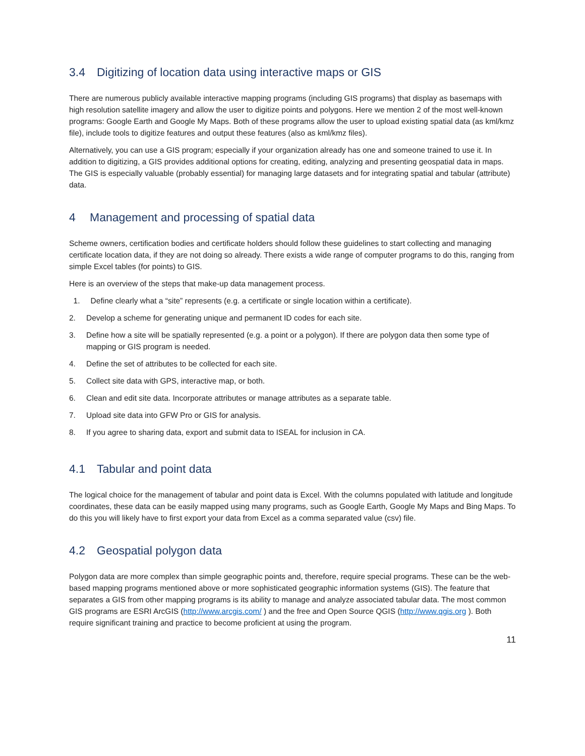3.4 Digitizing of location data using interactive maps or GIS
There are numerous publicly available interactive mapping programs (including GIS programs) that display as basemaps with high resolution satellite imagery and allow the user to digitize points and polygons. Here we mention 2 of the most well-known programs: Google Earth and Google My Maps. Both of these programs allow the user to upload existing spatial data (as kml/kmz file), include tools to digitize features and output these features (also as kml/kmz files).
Alternatively, you can use a GIS program; especially if your organization already has one and someone trained to use it. In addition to digitizing, a GIS provides additional options for creating, editing, analyzing and presenting geospatial data in maps. The GIS is especially valuable (probably essential) for managing large datasets and for integrating spatial and tabular (attribute) data.
4 Management and processing of spatial data
Scheme owners, certification bodies and certificate holders should follow these guidelines to start collecting and managing certificate location data, if they are not doing so already. There exists a wide range of computer programs to do this, ranging from simple Excel tables (for points) to GIS.
Here is an overview of the steps that make-up data management process.
1. Define clearly what a “site” represents (e.g. a certificate or single location within a certificate).
2. Develop a scheme for generating unique and permanent ID codes for each site.
3. Define how a site will be spatially represented (e.g. a point or a polygon). If there are polygon data then some type of mapping or GIS program is needed.
4. Define the set of attributes to be collected for each site.
5. Collect site data with GPS, interactive map, or both.
6. Clean and edit site data. Incorporate attributes or manage attributes as a separate table.
7. Upload site data into GFW Pro or GIS for analysis.
8. If you agree to sharing data, export and submit data to ISEAL for inclusion in CA.
4.1 Tabular and point data
The logical choice for the management of tabular and point data is Excel. With the columns populated with latitude and longitude coordinates, these data can be easily mapped using many programs, such as Google Earth, Google My Maps and Bing Maps. To do this you will likely have to first export your data from Excel as a comma separated value (csv) file.
4.2 Geospatial polygon data
Polygon data are more complex than simple geographic points and, therefore, require special programs. These can be the web-based mapping programs mentioned above or more sophisticated geographic information systems (GIS). The feature that separates a GIS from other mapping programs is its ability to manage and analyze associated tabular data. The most common GIS programs are ESRI ArcGIS (http://www.arcgis.com/ ) and the free and Open Source QGIS (http://www.qgis.org ). Both require significant training and practice to become proficient at using the program.
11